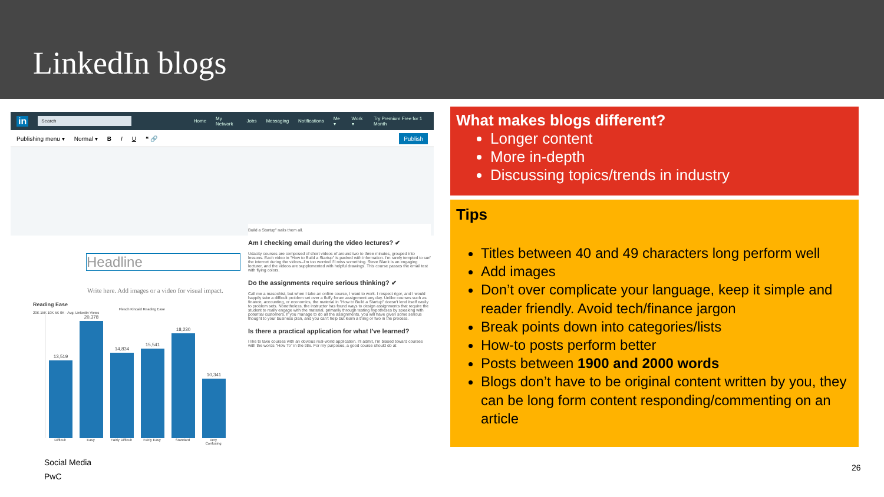LinkedIn blogs
in Search Home My Network Jobs Messaging Notifications Me ▾ Work ▾ Try Premium Free for 1 Month
Publishing menu ▾ Normal ▾ B I U ❝ 🔗 Publish
Headline
Write here. Add images or a video for visual impact.
Build a Startup" nails them all.
Am I checking email during the video lectures? ✔
Udacity courses are composed of short videos of around two to three minutes, grouped into lessons. Each video in "How to Build a Startup" is packed with information. I'm rarely tempted to surf the internet during the videos–I'm too worried I'll miss something. Steve Blank is an engaging lecturer, and the videos are supplemented with helpful drawings. This course passes the email test with flying colors.
Do the assignments require serious thinking? ✔
Call me a masochist, but when I take an online course, I want to work. I respect rigor, and I would happily take a difficult problem set over a fluffy forum assignment any day. Unlike courses such as finance, accounting, or economics, the material in "How to Build a Startup" doesn't lend itself easily to problem sets. Nonetheless, the instructor has found ways to design assignments that require the student to really engage with the material, primarily through testing hypotheses by speaking with potential customers. If you manage to do all the assignments, you will have given some serious thought to your business plan, and you can't help but learn a thing or two in the process.
Is there a practical application for what I've learned?
I like to take courses with an obvious real-world application. I'll admit, I'm biased toward courses with the words "How To" in the title. For my purposes, a good course should do at
Reading Ease
Flesch Kincaid Reading Ease
20K 15K 10K 5K 0K · Avg. LinkedIn Views
13,519
20,378
14,834
15,541
18,230
10,341
Difficult Easy Fairly Difficult Fairly Easy Standard Very Confusing
What makes blogs different?
Longer content
More in-depth
Discussing topics/trends in industry
Tips
Titles between 40 and 49 characters long perform well
Add images
Don’t over complicate your language, keep it simple and reader friendly. Avoid tech/finance jargon
Break points down into categories/lists
How-to posts perform better
Posts between 1900 and 2000 words
Blogs don’t have to be original content written by you, they can be long form content responding/commenting on an article
Social Media
PwC
26